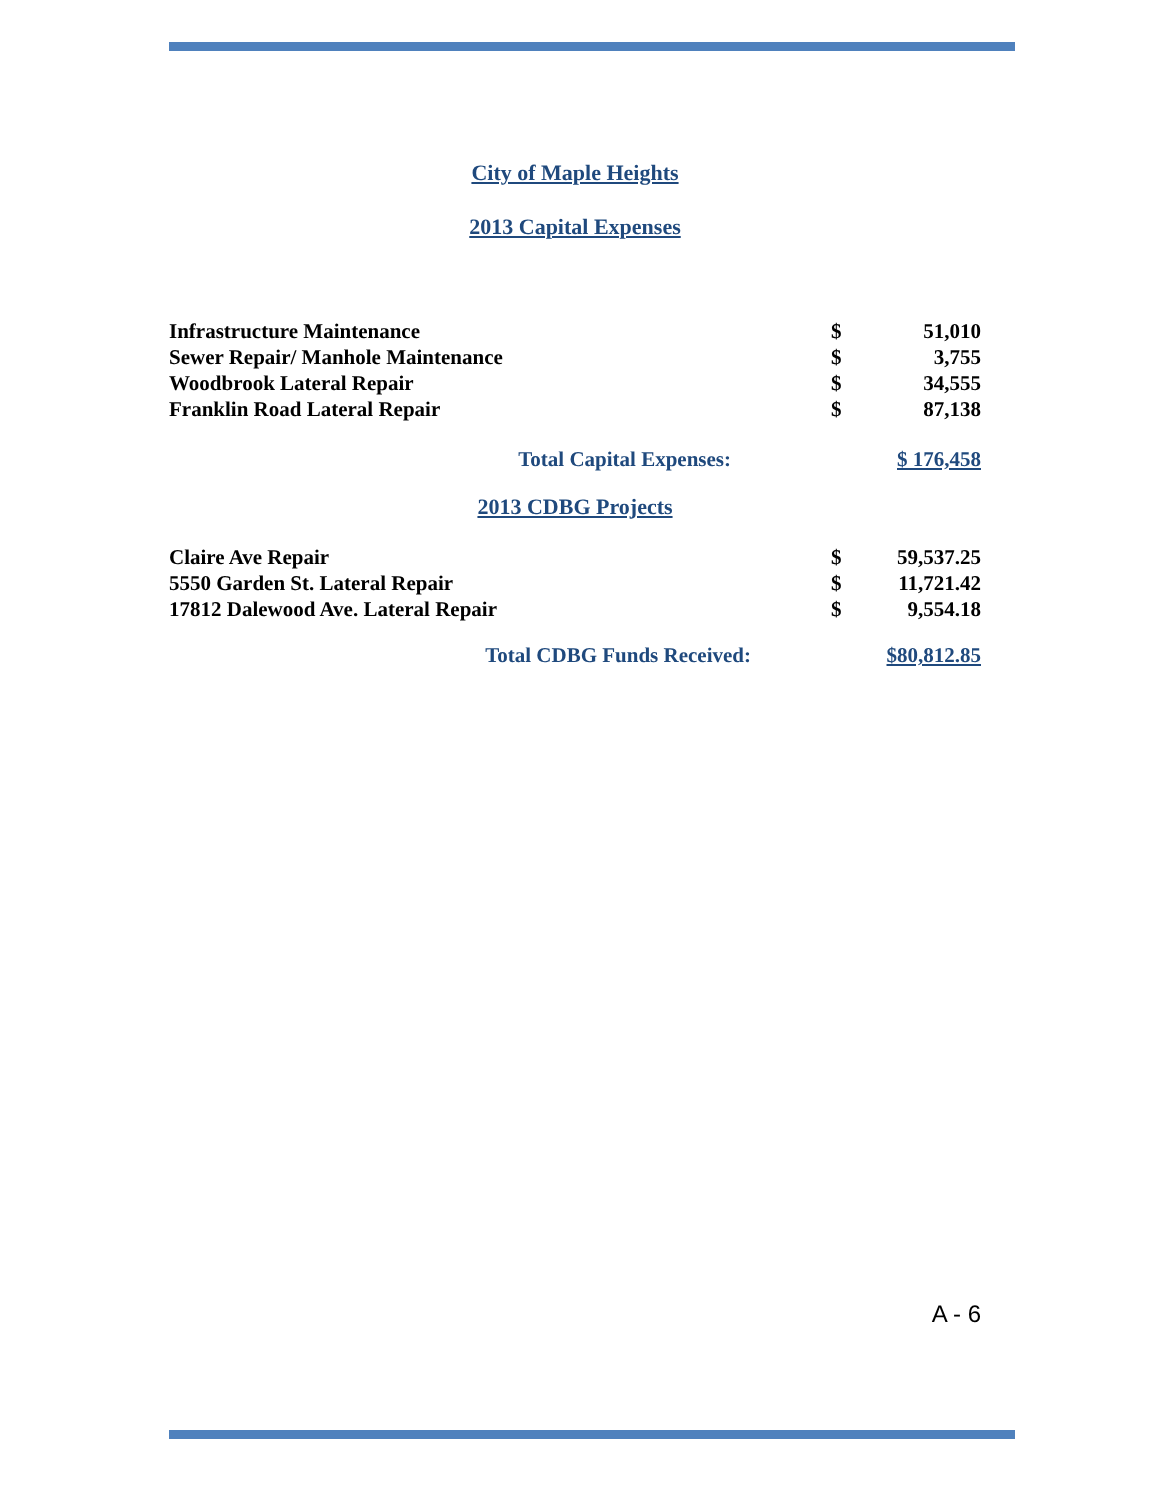City of Maple Heights
2013 Capital Expenses
| Infrastructure Maintenance | $ | 51,010 |
| Sewer Repair/ Manhole Maintenance | $ | 3,755 |
| Woodbrook Lateral Repair | $ | 34,555 |
| Franklin Road Lateral Repair | $ | 87,138 |
| Total Capital Expenses: | $ 176,458 |
2013 CDBG Projects
| Claire Ave Repair | $ | 59,537.25 |
| 5550 Garden St. Lateral Repair | $ | 11,721.42 |
| 17812 Dalewood Ave. Lateral Repair | $ | 9,554.18 |
| Total CDBG Funds Received: | $80,812.85 |
A - 6